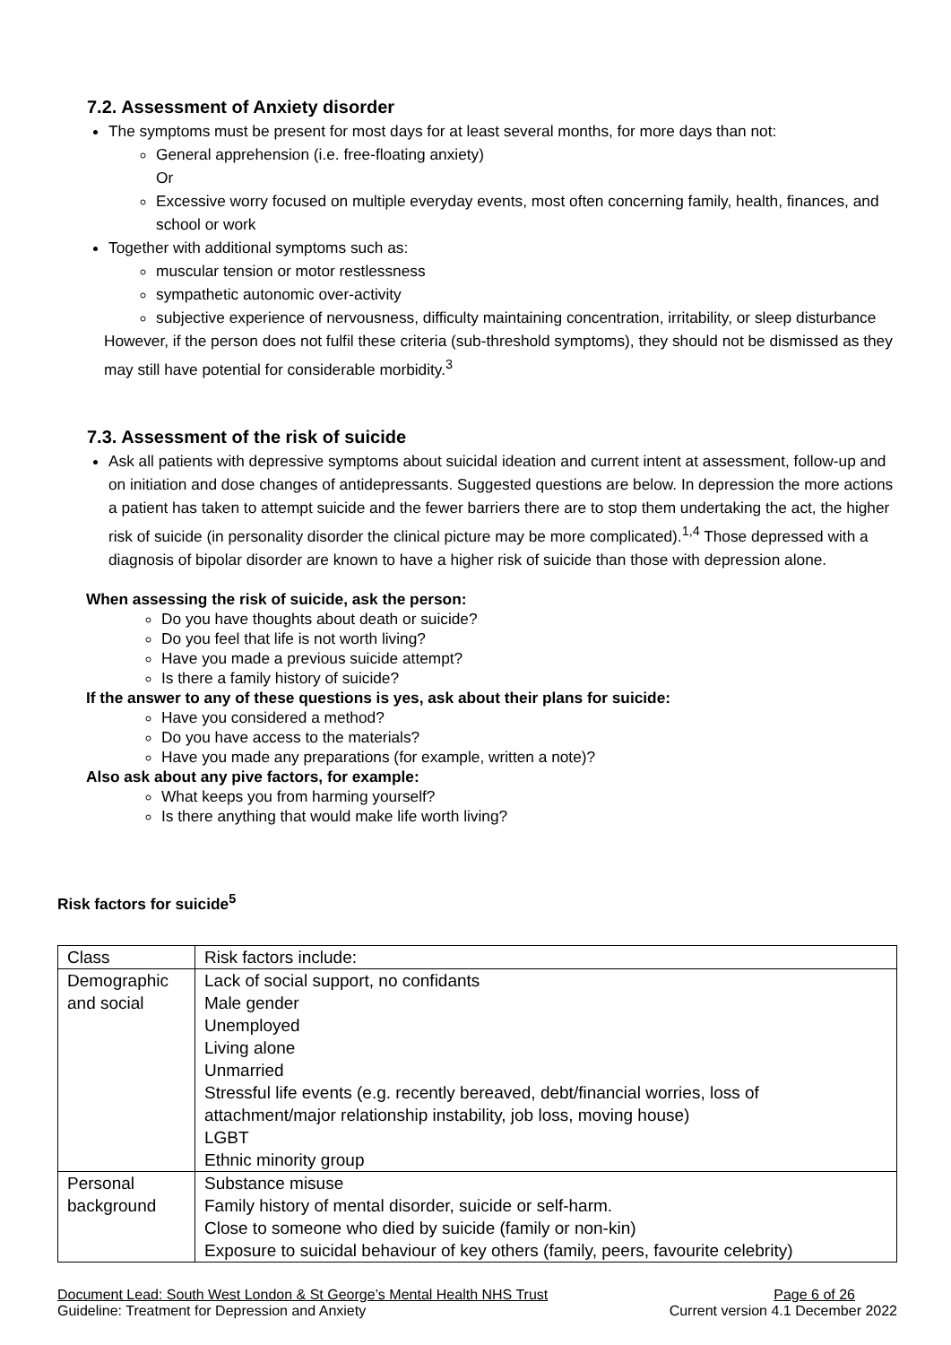7.2. Assessment of Anxiety disorder
The symptoms must be present for most days for at least several months, for more days than not:
General apprehension (i.e. free-floating anxiety)
Or
Excessive worry focused on multiple everyday events, most often concerning family, health, finances, and school or work
Together with additional symptoms such as:
muscular tension or motor restlessness
sympathetic autonomic over-activity
subjective experience of nervousness, difficulty maintaining concentration, irritability, or sleep disturbance
However, if the person does not fulfil these criteria (sub-threshold symptoms), they should not be dismissed as they may still have potential for considerable morbidity.<sup>3</sup>
7.3. Assessment of the risk of suicide
Ask all patients with depressive symptoms about suicidal ideation and current intent at assessment, follow-up and on initiation and dose changes of antidepressants. Suggested questions are below. In depression the more actions a patient has taken to attempt suicide and the fewer barriers there are to stop them undertaking the act, the higher risk of suicide (in personality disorder the clinical picture may be more complicated).<sup>1,4</sup> Those depressed with a diagnosis of bipolar disorder are known to have a higher risk of suicide than those with depression alone.
When assessing the risk of suicide, ask the person:
Do you have thoughts about death or suicide?
Do you feel that life is not worth living?
Have you made a previous suicide attempt?
Is there a family history of suicide?
If the answer to any of these questions is yes, ask about their plans for suicide:
Have you considered a method?
Do you have access to the materials?
Have you made any preparations (for example, written a note)?
Also ask about any pive factors, for example:
What keeps you from harming yourself?
Is there anything that would make life worth living?
Risk factors for suicide<sup>5</sup>
| Class | Risk factors include: |
| Demographic and social | Lack of social support, no confidants Male gender Unemployed Living alone Unmarried Stressful life events (e.g. recently bereaved, debt/financial worries, loss of attachment/major relationship instability, job loss, moving house) LGBT Ethnic minority group |
| Personal background | Substance misuse Family history of mental disorder, suicide or self-harm. Close to someone who died by suicide (family or non-kin) Exposure to suicidal behaviour of key others (family, peers, favourite celebrity) |
Document Lead: South West London & St George’s Mental Health NHS Trust Page 6 of 26
Guideline: Treatment for Depression and Anxiety Current version 4.1 December 2022